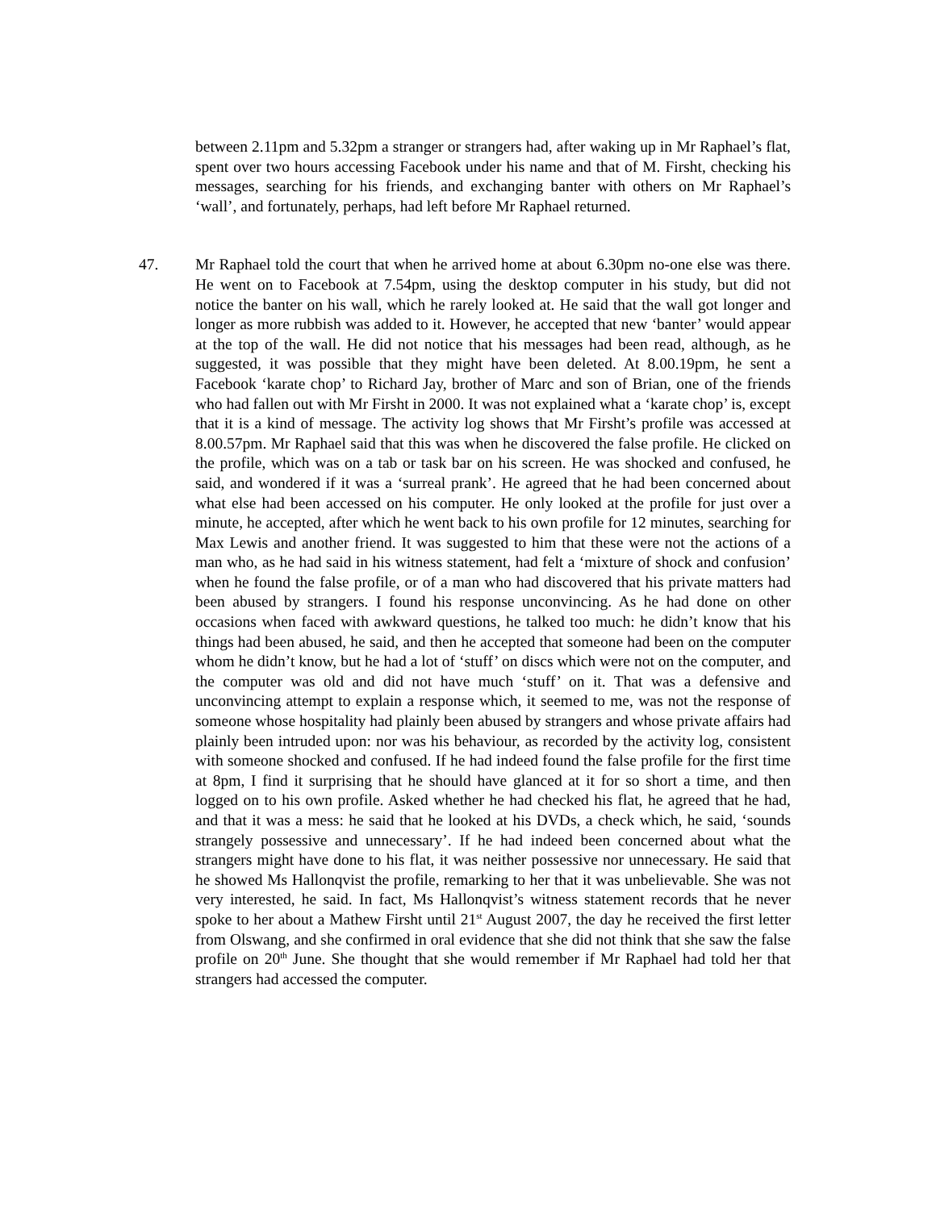between 2.11pm and 5.32pm a stranger or strangers had, after waking up in Mr Raphael’s flat, spent over two hours accessing Facebook under his name and that of M. Firsht, checking his messages, searching for his friends, and exchanging banter with others on Mr Raphael’s ‘wall’, and fortunately, perhaps, had left before Mr Raphael returned.
47. Mr Raphael told the court that when he arrived home at about 6.30pm no-one else was there. He went on to Facebook at 7.54pm, using the desktop computer in his study, but did not notice the banter on his wall, which he rarely looked at. He said that the wall got longer and longer as more rubbish was added to it. However, he accepted that new ‘banter’ would appear at the top of the wall. He did not notice that his messages had been read, although, as he suggested, it was possible that they might have been deleted. At 8.00.19pm, he sent a Facebook ‘karate chop’ to Richard Jay, brother of Marc and son of Brian, one of the friends who had fallen out with Mr Firsht in 2000. It was not explained what a ‘karate chop’ is, except that it is a kind of message. The activity log shows that Mr Firsht’s profile was accessed at 8.00.57pm. Mr Raphael said that this was when he discovered the false profile. He clicked on the profile, which was on a tab or task bar on his screen. He was shocked and confused, he said, and wondered if it was a ‘surreal prank’. He agreed that he had been concerned about what else had been accessed on his computer. He only looked at the profile for just over a minute, he accepted, after which he went back to his own profile for 12 minutes, searching for Max Lewis and another friend. It was suggested to him that these were not the actions of a man who, as he had said in his witness statement, had felt a ‘mixture of shock and confusion’ when he found the false profile, or of a man who had discovered that his private matters had been abused by strangers. I found his response unconvincing. As he had done on other occasions when faced with awkward questions, he talked too much: he didn’t know that his things had been abused, he said, and then he accepted that someone had been on the computer whom he didn’t know, but he had a lot of ‘stuff’ on discs which were not on the computer, and the computer was old and did not have much ‘stuff’ on it. That was a defensive and unconvincing attempt to explain a response which, it seemed to me, was not the response of someone whose hospitality had plainly been abused by strangers and whose private affairs had plainly been intruded upon: nor was his behaviour, as recorded by the activity log, consistent with someone shocked and confused. If he had indeed found the false profile for the first time at 8pm, I find it surprising that he should have glanced at it for so short a time, and then logged on to his own profile. Asked whether he had checked his flat, he agreed that he had, and that it was a mess: he said that he looked at his DVDs, a check which, he said, ‘sounds strangely possessive and unnecessary’. If he had indeed been concerned about what the strangers might have done to his flat, it was neither possessive nor unnecessary. He said that he showed Ms Hallonqvist the profile, remarking to her that it was unbelievable. She was not very interested, he said. In fact, Ms Hallonqvist’s witness statement records that he never spoke to her about a Mathew Firsht until 21<sup>st</sup> August 2007, the day he received the first letter from Olswang, and she confirmed in oral evidence that she did not think that she saw the false profile on 20<sup>th</sup> June. She thought that she would remember if Mr Raphael had told her that strangers had accessed the computer.